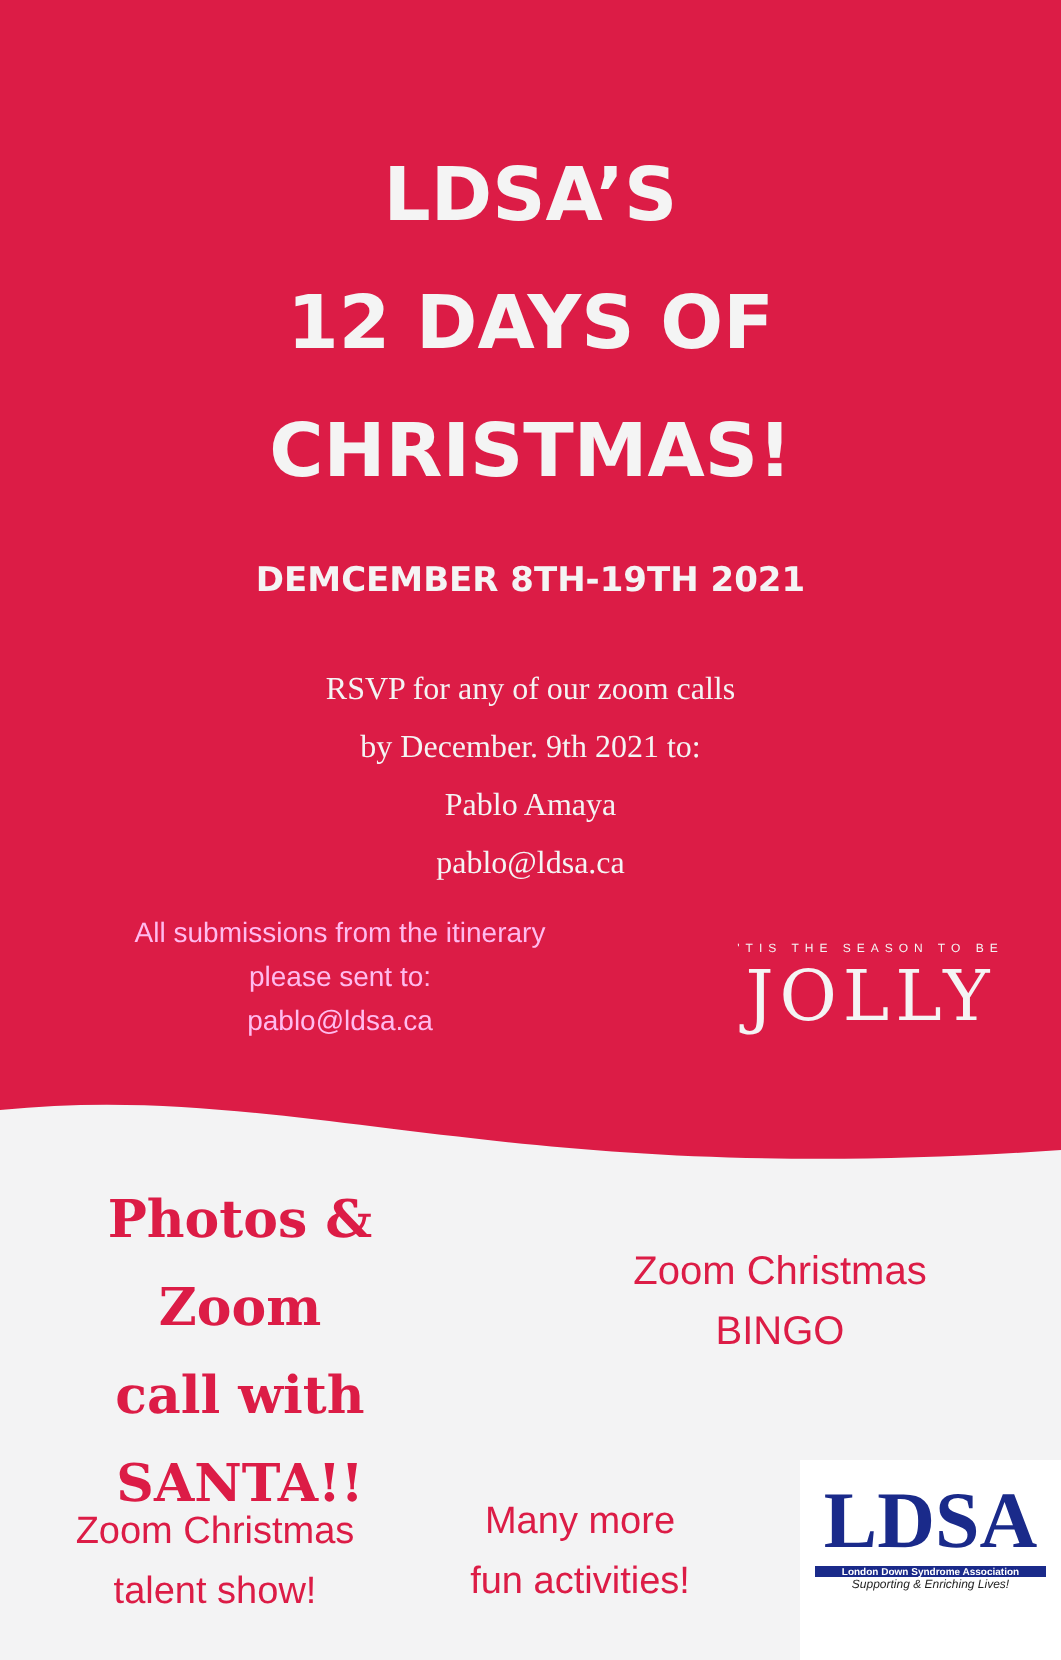LDSA’S
12 DAYS OF
CHRISTMAS!
DEMCEMBER 8TH-19TH 2021
RSVP for any of our zoom calls
by December. 9th 2021 to:
Pablo Amaya
pablo@ldsa.ca
All submissions from the itinerary
please sent to:
pablo@ldsa.ca
'TIS THE SEASON TO BE
JOLLY
Photos & Zoom
call with
SANTA!!
Zoom Christmas
BINGO
Zoom Christmas
talent show!
Many more
fun activities!
LDSA
London Down Syndrome Association
Supporting & Enriching Lives!